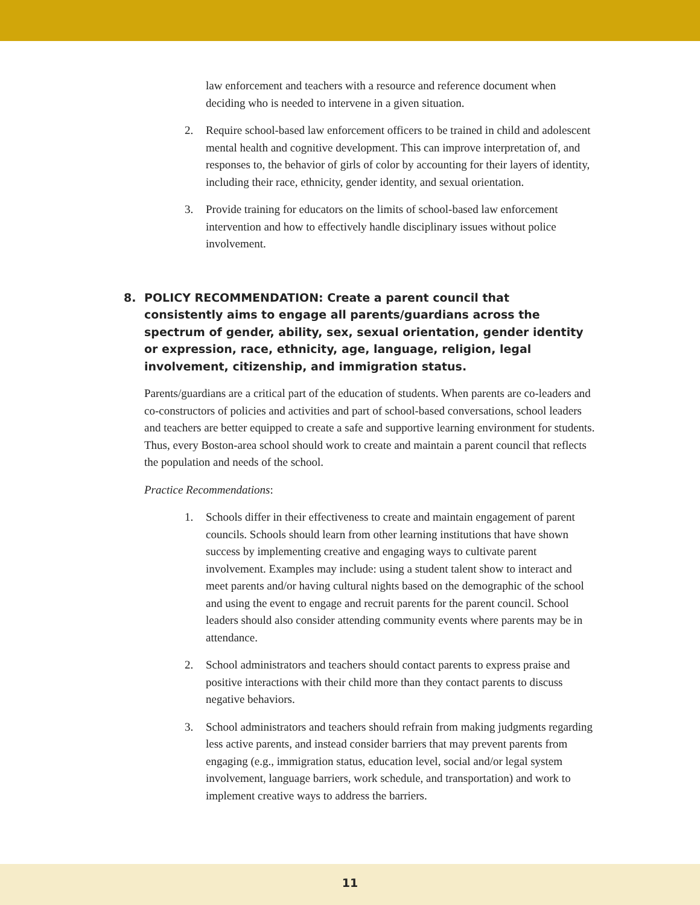law enforcement and teachers with a resource and reference document when deciding who is needed to intervene in a given situation.
2. Require school-based law enforcement officers to be trained in child and adolescent mental health and cognitive development. This can improve interpretation of, and responses to, the behavior of girls of color by accounting for their layers of identity, including their race, ethnicity, gender identity, and sexual orientation.
3. Provide training for educators on the limits of school-based law enforcement intervention and how to effectively handle disciplinary issues without police involvement.
8. POLICY RECOMMENDATION: Create a parent council that consistently aims to engage all parents/guardians across the spectrum of gender, ability, sex, sexual orientation, gender identity or expression, race, ethnicity, age, language, religion, legal involvement, citizenship, and immigration status.
Parents/guardians are a critical part of the education of students. When parents are co-leaders and co-constructors of policies and activities and part of school-based conversations, school leaders and teachers are better equipped to create a safe and supportive learning environment for students. Thus, every Boston-area school should work to create and maintain a parent council that reflects the population and needs of the school.
Practice Recommendations:
1. Schools differ in their effectiveness to create and maintain engagement of parent councils. Schools should learn from other learning institutions that have shown success by implementing creative and engaging ways to cultivate parent involvement. Examples may include: using a student talent show to interact and meet parents and/or having cultural nights based on the demographic of the school and using the event to engage and recruit parents for the parent council. School leaders should also consider attending community events where parents may be in attendance.
2. School administrators and teachers should contact parents to express praise and positive interactions with their child more than they contact parents to discuss negative behaviors.
3. School administrators and teachers should refrain from making judgments regarding less active parents, and instead consider barriers that may prevent parents from engaging (e.g., immigration status, education level, social and/or legal system involvement, language barriers, work schedule, and transportation) and work to implement creative ways to address the barriers.
11